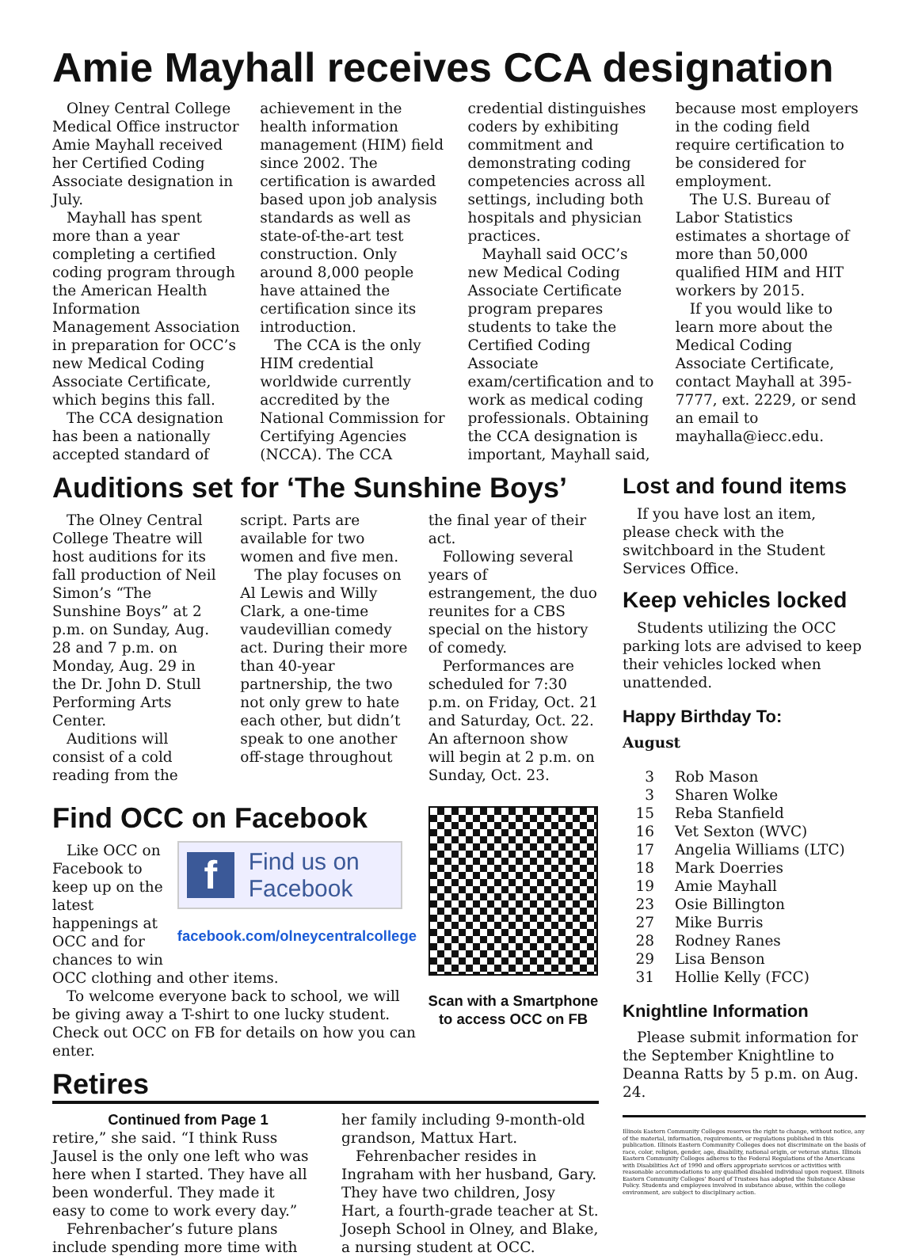Amie Mayhall receives CCA designation
Olney Central College Medical Office instructor Amie Mayhall received her Certified Coding Associate designation in July.
Mayhall has spent more than a year completing a certified coding program through the American Health Information Management Association in preparation for OCC’s new Medical Coding Associate Certificate, which begins this fall.
The CCA designation has been a nationally accepted standard of achievement in the health information management (HIM) field since 2002. The certification is awarded based upon job analysis standards as well as state-of-the-art test construction. Only around 8,000 people have attained the certification since its introduction.
The CCA is the only HIM credential worldwide currently accredited by the National Commission for Certifying Agencies (NCCA). The CCA credential distinguishes coders by exhibiting commitment and demonstrating coding competencies across all settings, including both hospitals and physician practices.
Mayhall said OCC’s new Medical Coding Associate Certificate program prepares students to take the Certified Coding Associate exam/certification and to work as medical coding professionals. Obtaining the CCA designation is important, Mayhall said, because most employers in the coding field require certification to be considered for employment.
The U.S. Bureau of Labor Statistics estimates a shortage of more than 50,000 qualified HIM and HIT workers by 2015.
If you would like to learn more about the Medical Coding Associate Certificate, contact Mayhall at 395-7777, ext. 2229, or send an email to mayhalla@iecc.edu.
Auditions set for ‘The Sunshine Boys’
The Olney Central College Theatre will host auditions for its fall production of Neil Simon’s “The Sunshine Boys” at 2 p.m. on Sunday, Aug. 28 and 7 p.m. on Monday, Aug. 29 in the Dr. John D. Stull Performing Arts Center.
Auditions will consist of a cold reading from the script. Parts are available for two women and five men.
The play focuses on Al Lewis and Willy Clark, a one-time vaudevillian comedy act. During their more than 40-year partnership, the two not only grew to hate each other, but didn’t speak to one another off-stage throughout the final year of their act.
Following several years of estrangement, the duo reunites for a CBS special on the history of comedy.
Performances are scheduled for 7:30 p.m. on Friday, Oct. 21 and Saturday, Oct. 22. An afternoon show will begin at 2 p.m. on Sunday, Oct. 23.
Find OCC on Facebook
Like OCC on Facebook to keep up on the latest happenings at OCC and for chances to win
f Find us on
Facebook
facebook.com/olneycentralcollege
OCC clothing and other items.
To welcome everyone back to school, we will be giving away a T-shirt to one lucky student. Check out OCC on FB for details on how you can enter.
Scan with a Smartphone to access OCC on FB
Retires
Continued from Page 1
retire,” she said. “I think Russ Jausel is the only one left who was here when I started. They have all been wonderful. They made it easy to come to work every day.”
Fehrenbacher’s future plans include spending more time with her family including 9-month-old grandson, Mattux Hart.
Fehrenbacher resides in Ingraham with her husband, Gary. They have two children, Josy Hart, a fourth-grade teacher at St. Joseph School in Olney, and Blake, a nursing student at OCC.
Lost and found items
If you have lost an item, please check with the switchboard in the Student Services Office.
Keep vehicles locked
Students utilizing the OCC parking lots are advised to keep their vehicles locked when unattended.
Happy Birthday To:
August
3 Rob Mason 3 Sharen Wolke 15 Reba Stanfield 16 Vet Sexton (WVC) 17 Angelia Williams (LTC) 18 Mark Doerries 19 Amie Mayhall 23 Osie Billington 27 Mike Burris 28 Rodney Ranes 29 Lisa Benson 31 Hollie Kelly (FCC)
Knightline Information
Please submit information for the September Knightline to Deanna Ratts by 5 p.m. on Aug. 24.
Illinois Eastern Community Colleges reserves the right to change, without notice, any of the material, information, requirements, or regulations published in this publication. Illinois Eastern Community Colleges does not discriminate on the basis of race, color, religion, gender, age, disability, national origin, or veteran status. Illinois Eastern Community Colleges adheres to the Federal Regulations of the Americans with Disabilities Act of 1990 and offers appropriate services or activities with reasonable accommodations to any qualified disabled individual upon request. Illinois Eastern Community Colleges’ Board of Trustees has adopted the Substance Abuse Policy. Students and employees involved in substance abuse, within the college environment, are subject to disciplinary action.